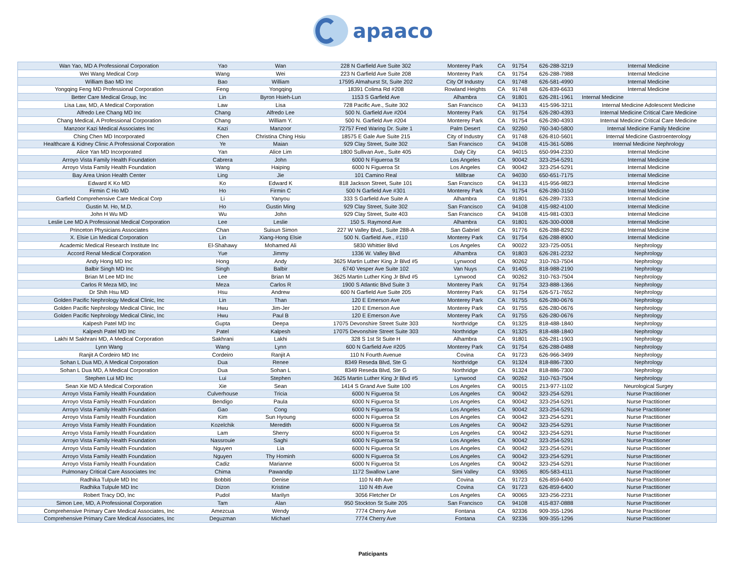apaaco
| Wan Yao, MD A Professional Corporation | Yao | Wan | 228 N Garfield Ave Suite 302 | Monterey Park | CA | 91754 | 626-288-3219 | Internal Medicine |
| Wei Wang Medical Corp | Wang | Wei | 223 N Garfield Ave Suite 208 | Monterey Park | CA | 91754 | 626-288-7988 | Internal Medicine |
| William Bao MD Inc | Bao | William | 17595 Almahurst St, Suite 202 | City Of Industry | CA | 91748 | 626-581-4990 | Internal Medicine |
| Yongqing Feng MD Professional Corporation | Feng | Yongqing | 18391 Colima Rd #208 | Rowland Heights | CA | 91748 | 626-839-6633 | Internal Medicine |
| Better Care Medical Group, Inc | Lin | Byron Hsieh-Lun | 1153 S Garfield Ave | Alhambra | CA | 91801 | 626-281-1961 | Internal Medicine |
| Lisa Law, MD, A Medical Corporation | Law | Lisa | 728 Pacific Ave., Suite 302 | San Francisco | CA | 94133 | 415-596-3211 | Internal Medicine Adolescent Medicine |
| Alfredo Lee Chang MD Inc | Chang | Alfredo Lee | 500 N. Garfield Ave #204 | Monterey Park | CA | 91754 | 626-280-4393 | Internal Medicine Critical Care Medicine |
| Chang Medical, A Professional Corporation | Chang | William Y. | 500 N. Garfield Ave #204 | Monterey Park | CA | 91754 | 626-280-4393 | Internal Medicine Critical Care Medicine |
| Manzoor Kazi Medical Associates Inc | Kazi | Manzoor | 72757 Fred Waring Dr. Suite 1 | Palm Desert | CA | 92260 | 760-340-5800 | Internal Medicine Family Medicine |
| Ching Chen MD Incorporated | Chen | Christina Ching Hsiu | 18575 E Gale Ave Suite 215 | City of Industry | CA | 91748 | 626-810-5601 | Internal Medicine Gastroenterology |
| Healthcare & Kidney Clinic A Professional Corporation | Ye | Maian | 929 Clay Street, Suite 302 | San Francisco | CA | 94108 | 415-361-5086 | Internal Medicine Nephrology |
| Alice Yan MD Incorporated | Yan | Alice Lim | 1800 Sullivan Ave., Suite 405 | Daly City | CA | 94015 | 650-994-2330 | Internal Medicine |
| Arroyo Vista Family Health Foundation | Cabrera | John | 6000 N Figueroa St | Los Angeles | CA | 90042 | 323-254-5291 | Internal Medicine |
| Arroyo Vista Family Health Foundation | Wang | Haiping | 6000 N Figueroa St | Los Angeles | CA | 90042 | 323-254-5291 | Internal Medicine |
| Bay Area Union Health Center | Ling | Jie | 101 Camino Real | Millbrae | CA | 94030 | 650-651-7175 | Internal Medicine |
| Edward K Ko MD | Ko | Edward K | 818 Jackson Street, Suite 101 | San Francisco | CA | 94133 | 415-956-9823 | Internal Medicine |
| Firmin C Ho MD | Ho | Firmin C | 500 N Garfield Ave #301 | Monterey Park | CA | 91754 | 626-280-3150 | Internal Medicine |
| Garfield Comprehensive Care Medical Corp | Li | Yanyou | 333 S Garfield Ave Suite A | Alhambra | CA | 91801 | 626-289-7333 | Internal Medicine |
| Gustin M. Ho, M.D. | Ho | Gustin Ming | 929 Clay Street, Suite 302 | San Francisco | CA | 94108 | 415-982-4100 | Internal Medicine |
| John H Wu MD | Wu | John | 929 Clay Street, Suite 403 | San Francisco | CA | 94108 | 415-981-0303 | Internal Medicine |
| Leslie Lee MD A Professional Medical Corporation | Lee | Leslie | 150 S. Raymond Ave | Alhambra | CA | 91801 | 626-300-0008 | Internal Medicine |
| Princeton Physicians Associates | Chan | Suisun Simon | 227 W Valley Blvd., Suite 288-A | San Gabriel | CA | 91776 | 626-288-8292 | Internal Medicine |
| X. Elsie Lin Medical Corporation | Lin | Xiang-Hong Elsie | 500 N. Garfield Ave., #110 | Monterey Park | CA | 91754 | 626-288-8900 | Internal Medicine |
| Academic Medical Research Institute Inc | El-Shahawy | Mohamed Ali | 5830 Whittier Blvd | Los Angeles | CA | 90022 | 323-725-0051 | Nephrology |
| Accord Renal Medical Corporation | Yue | Jimmy | 1336 W. Valley Blvd | Alhambra | CA | 91803 | 626-281-2232 | Nephrology |
| Andy Hong MD Inc | Hong | Andy | 3625 Martin Luther King Jr Blvd #5 | Lynwood | CA | 90262 | 310-763-7504 | Nephrology |
| Balbir Singh MD Inc | Singh | Balbir | 6740 Vesper Ave Suite 102 | Van Nuys | CA | 91405 | 818-988-2190 | Nephrology |
| Brian M Lee MD Inc | Lee | Brian M | 3625 Martin Luther King Jr Blvd #5 | Lynwood | CA | 90262 | 310-763-7504 | Nephrology |
| Carlos R Meza MD, Inc | Meza | Carlos R | 1900 S Atlantic Blvd Suite 3 | Monterey Park | CA | 91754 | 323-888-1366 | Nephrology |
| Dr Shih Hsu MD | Hsu | Andrew | 600 N Garfield Ave Suite 205 | Monterey Park | CA | 91754 | 626-571-7652 | Nephrology |
| Golden Pacific Nephrology Medical Clinic, Inc | Lin | Than | 120 E Emerson Ave | Monterey Park | CA | 91755 | 626-280-0676 | Nephrology |
| Golden Pacific Nephrology Medical Clinic, Inc | Hwu | Jim-Jer | 120 E Emerson Ave | Monterey Park | CA | 91755 | 626-280-0676 | Nephrology |
| Golden Pacific Nephrology Medical Clinic, Inc | Hwu | Paul B | 120 E Emerson Ave | Monterey Park | CA | 91755 | 626-280-0676 | Nephrology |
| Kalpesh Patel MD Inc | Gupta | Deepa | 17075 Devonshire Street Suite 303 | Northridge | CA | 91325 | 818-488-1840 | Nephrology |
| Kalpesh Patel MD Inc | Patel | Kalpesh | 17075 Devonshire Street Suite 303 | Northridge | CA | 91325 | 818-488-1840 | Nephrology |
| Lakhi M Sakhrani MD, A Medical Corporation | Sakhrani | Lakhi | 328 S 1st St Suite H | Alhambra | CA | 91801 | 626-281-1903 | Nephrology |
| Lynn Wang | Wang | Lynn | 600 N Garfield Ave #205 | Monterey Park | CA | 91754 | 626-288-0488 | Nephrology |
| Ranjit A Cordeiro MD Inc | Cordeiro | Ranjit A | 110 N Fourth Avenue | Covina | CA | 91723 | 626-966-3499 | Nephrology |
| Sohan L Dua MD, A Medical Corporation | Dua | Renee | 8349 Reseda Blvd, Ste G | Northridge | CA | 91324 | 818-886-7300 | Nephrology |
| Sohan L Dua MD, A Medical Corporation | Dua | Sohan L | 8349 Reseda Blvd, Ste G | Northridge | CA | 91324 | 818-886-7300 | Nephrology |
| Stephen Lui MD Inc | Lui | Stephen | 3625 Martin Luther King Jr Blvd #5 | Lynwood | CA | 90262 | 310-763-7504 | Nephrology |
| Sean Xie MD A Medical Corporation | Xie | Sean | 1414 S Grand Ave Suite 100 | Los Angeles | CA | 90015 | 213-977-1102 | Neurological Surgey |
| Arroyo Vista Family Health Foundation | Culverhouse | Tricia | 6000 N Figueroa St | Los Angeles | CA | 90042 | 323-254-5291 | Nurse Practitioner |
| Arroyo Vista Family Health Foundation | Bendigo | Paula | 6000 N Figueroa St | Los Angeles | CA | 90042 | 323-254-5291 | Nurse Practitioner |
| Arroyo Vista Family Health Foundation | Gao | Cong | 6000 N Figueroa St | Los Angeles | CA | 90042 | 323-254-5291 | Nurse Practitioner |
| Arroyo Vista Family Health Foundation | Kim | Sun Hyoung | 6000 N Figueroa St | Los Angeles | CA | 90042 | 323-254-5291 | Nurse Practitioner |
| Arroyo Vista Family Health Foundation | Kozelchik | Meredith | 6000 N Figueroa St | Los Angeles | CA | 90042 | 323-254-5291 | Nurse Practitioner |
| Arroyo Vista Family Health Foundation | Lam | Sherry | 6000 N Figueroa St | Los Angeles | CA | 90042 | 323-254-5291 | Nurse Practitioner |
| Arroyo Vista Family Health Foundation | Nassrouie | Saghi | 6000 N Figueroa St | Los Angeles | CA | 90042 | 323-254-5291 | Nurse Practitioner |
| Arroyo Vista Family Health Foundation | Nguyen | Lia | 6000 N Figueroa St | Los Angeles | CA | 90042 | 323-254-5291 | Nurse Practitioner |
| Arroyo Vista Family Health Foundation | Nguyen | Thy Hominh | 6000 N Figueroa St | Los Angeles | CA | 90042 | 323-254-5291 | Nurse Practitioner |
| Arroyo Vista Family Health Foundation | Cadiz | Marianne | 6000 N Figueroa St | Los Angeles | CA | 90042 | 323-254-5291 | Nurse Practitioner |
| Pulmonary Critical Care Associates Inc | Chima | Pawandip | 1172 Swallow Lane | Simi Valley | CA | 93065 | 805-583-4111 | Nurse Practitioner |
| Radhika Tulpule MD Inc | Bobbiti | Denise | 110 N 4th Ave | Covina | CA | 91723 | 626-859-6400 | Nurse Practitioner |
| Radhika Tulpule MD Inc | Dizon | Kristine | 110 N 4th Ave | Covina | CA | 91723 | 626-859-6400 | Nurse Practitioner |
| Robert Tracy DO, Inc | Pudol | Marilyn | 3056 Fletcher Dr | Los Angeles | CA | 90065 | 323-256-2231 | Nurse Practitioner |
| Simon Lee, MD, A Professional Corporation | Tam | Alan | 950 Stockton St Suite 205 | San Francisco | CA | 94108 | 415-837-0888 | Nurse Practitioner |
| Comprehensive Primary Care Medical Associates, Inc | Amezcua | Wendy | 7774 Cherry Ave | Fontana | CA | 92336 | 909-355-1296 | Nurse Practitioner |
| Comprehensive Primary Care Medical Associates, Inc | Deguzman | Michael | 7774 Cherry Ave | Fontana | CA | 92336 | 909-355-1296 | Nurse Practitioner |
Paticipants